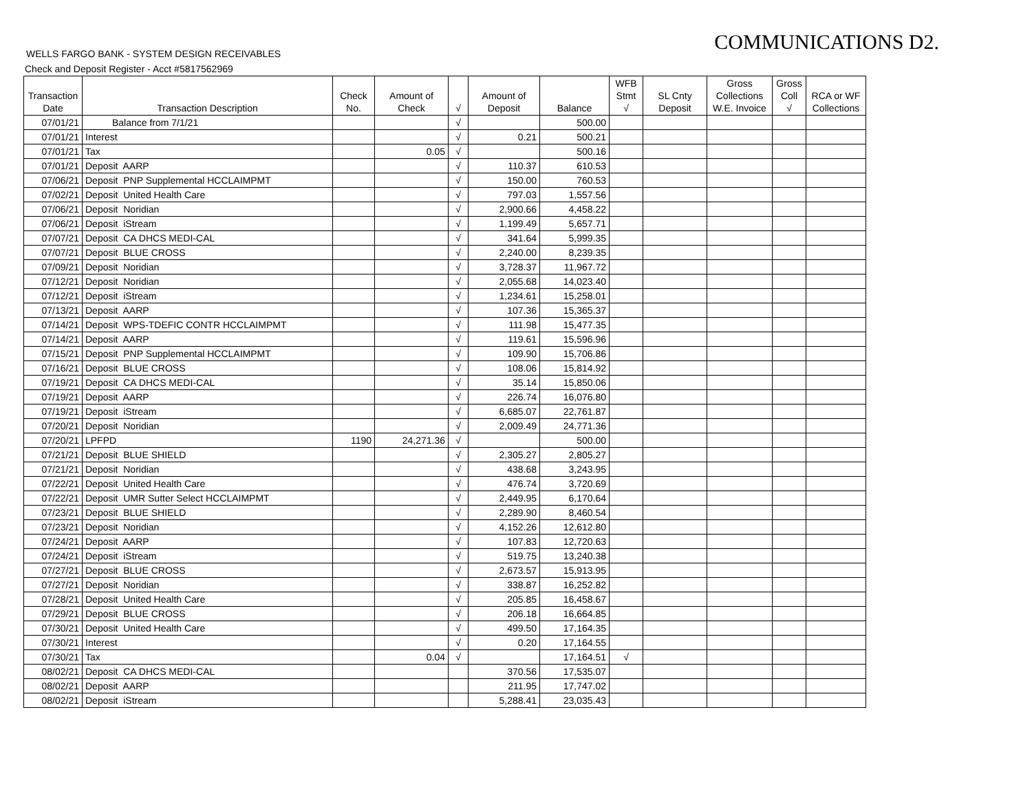COMMUNICATIONS D2.
WELLS FARGO BANK - SYSTEM DESIGN RECEIVABLES
Check and Deposit Register - Acct #5817562969
| Transaction Date | Transaction Description | Check No. | Amount of Check | √ | Amount of Deposit | Balance | WFB Stmt √ | SL Cnty Deposit | Gross Collections W.E. Invoice | Gross Coll √ | RCA or WF Collections |
| --- | --- | --- | --- | --- | --- | --- | --- | --- | --- | --- | --- |
| 07/01/21 | Balance from 7/1/21 | | | √ | | 500.00 | | | | | |
| 07/01/21 | Interest | | | √ | 0.21 | 500.21 | | | | | |
| 07/01/21 | Tax | | 0.05 | √ | | 500.16 | | | | | |
| 07/01/21 | Deposit AARP | | | √ | 110.37 | 610.53 | | | | | |
| 07/06/21 | Deposit PNP Supplemental HCCLAIMPMT | | | √ | 150.00 | 760.53 | | | | | |
| 07/02/21 | Deposit United Health Care | | | √ | 797.03 | 1,557.56 | | | | | |
| 07/06/21 | Deposit Noridian | | | √ | 2,900.66 | 4,458.22 | | | | | |
| 07/06/21 | Deposit iStream | | | √ | 1,199.49 | 5,657.71 | | | | | |
| 07/07/21 | Deposit CA DHCS MEDI-CAL | | | √ | 341.64 | 5,999.35 | | | | | |
| 07/07/21 | Deposit BLUE CROSS | | | √ | 2,240.00 | 8,239.35 | | | | | |
| 07/09/21 | Deposit Noridian | | | √ | 3,728.37 | 11,967.72 | | | | | |
| 07/12/21 | Deposit Noridian | | | √ | 2,055.68 | 14,023.40 | | | | | |
| 07/12/21 | Deposit iStream | | | √ | 1,234.61 | 15,258.01 | | | | | |
| 07/13/21 | Deposit AARP | | | √ | 107.36 | 15,365.37 | | | | | |
| 07/14/21 | Deposit WPS-TDEFIC CONTR HCCLAIMPMT | | | √ | 111.98 | 15,477.35 | | | | | |
| 07/14/21 | Deposit AARP | | | √ | 119.61 | 15,596.96 | | | | | |
| 07/15/21 | Deposit PNP Supplemental HCCLAIMPMT | | | √ | 109.90 | 15,706.86 | | | | | |
| 07/16/21 | Deposit BLUE CROSS | | | √ | 108.06 | 15,814.92 | | | | | |
| 07/19/21 | Deposit CA DHCS MEDI-CAL | | | √ | 35.14 | 15,850.06 | | | | | |
| 07/19/21 | Deposit AARP | | | √ | 226.74 | 16,076.80 | | | | | |
| 07/19/21 | Deposit iStream | | | √ | 6,685.07 | 22,761.87 | | | | | |
| 07/20/21 | Deposit Noridian | | | √ | 2,009.49 | 24,771.36 | | | | | |
| 07/20/21 | LPFPD | 1190 | 24,271.36 | √ | | 500.00 | | | | | |
| 07/21/21 | Deposit BLUE SHIELD | | | √ | 2,305.27 | 2,805.27 | | | | | |
| 07/21/21 | Deposit Noridian | | | √ | 438.68 | 3,243.95 | | | | | |
| 07/22/21 | Deposit United Health Care | | | √ | 476.74 | 3,720.69 | | | | | |
| 07/22/21 | Deposit UMR Sutter Select HCCLAIMPMT | | | √ | 2,449.95 | 6,170.64 | | | | | |
| 07/23/21 | Deposit BLUE SHIELD | | | √ | 2,289.90 | 8,460.54 | | | | | |
| 07/23/21 | Deposit Noridian | | | √ | 4,152.26 | 12,612.80 | | | | | |
| 07/24/21 | Deposit AARP | | | √ | 107.83 | 12,720.63 | | | | | |
| 07/24/21 | Deposit iStream | | | √ | 519.75 | 13,240.38 | | | | | |
| 07/27/21 | Deposit BLUE CROSS | | | √ | 2,673.57 | 15,913.95 | | | | | |
| 07/27/21 | Deposit Noridian | | | √ | 338.87 | 16,252.82 | | | | | |
| 07/28/21 | Deposit United Health Care | | | √ | 205.85 | 16,458.67 | | | | | |
| 07/29/21 | Deposit BLUE CROSS | | | √ | 206.18 | 16,664.85 | | | | | |
| 07/30/21 | Deposit United Health Care | | | √ | 499.50 | 17,164.35 | | | | | |
| 07/30/21 | Interest | | | √ | 0.20 | 17,164.55 | | | | | |
| 07/30/21 | Tax | | 0.04 | √ | | 17,164.51 | √ | | | | |
| 08/02/21 | Deposit CA DHCS MEDI-CAL | | | | 370.56 | 17,535.07 | | | | | |
| 08/02/21 | Deposit AARP | | | | 211.95 | 17,747.02 | | | | | |
| 08/02/21 | Deposit iStream | | | | 5,288.41 | 23,035.43 | | | | | |